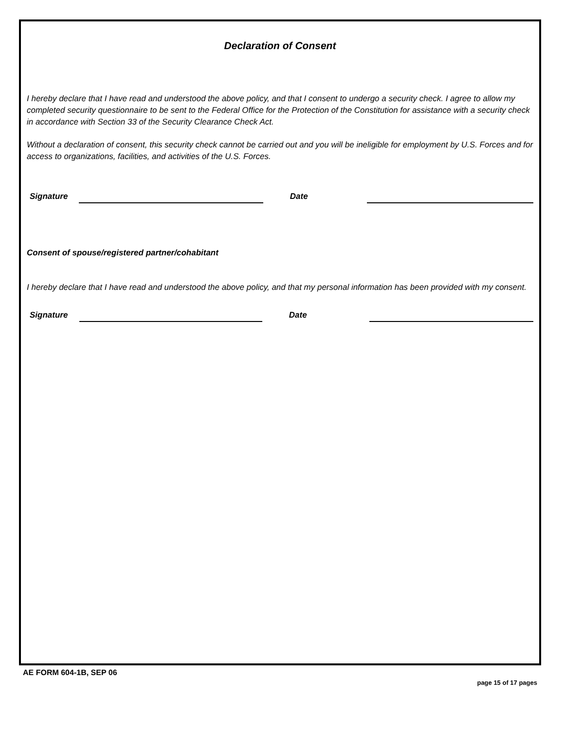Declaration of Consent
I hereby declare that I have read and understood the above policy, and that I consent to undergo a security check. I agree to allow my completed security questionnaire to be sent to the Federal Office for the Protection of the Constitution for assistance with a security check in accordance with Section 33 of the Security Clearance Check Act.
Without a declaration of consent, this security check cannot be carried out and you will be ineligible for employment by U.S. Forces and for access to organizations, facilities, and activities of the U.S. Forces.
Signature Date
Consent of spouse/registered partner/cohabitant
I hereby declare that I have read and understood the above policy, and that my personal information has been provided with my consent.
Signature Date
AE FORM 604-1B, SEP 06 page 15 of 17 pages